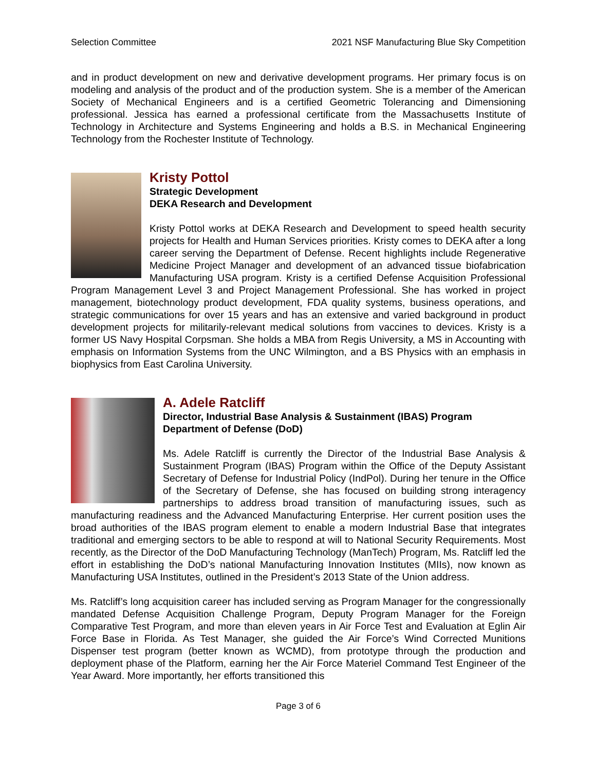Selection Committee 2021 NSF Manufacturing Blue Sky Competition
and in product development on new and derivative development programs. Her primary focus is on modeling and analysis of the product and of the production system. She is a member of the American Society of Mechanical Engineers and is a certified Geometric Tolerancing and Dimensioning professional. Jessica has earned a professional certificate from the Massachusetts Institute of Technology in Architecture and Systems Engineering and holds a B.S. in Mechanical Engineering Technology from the Rochester Institute of Technology.
Kristy Pottol
Strategic Development
DEKA Research and Development
Kristy Pottol works at DEKA Research and Development to speed health security projects for Health and Human Services priorities. Kristy comes to DEKA after a long career serving the Department of Defense. Recent highlights include Regenerative Medicine Project Manager and development of an advanced tissue biofabrication Manufacturing USA program. Kristy is a certified Defense Acquisition Professional Program Management Level 3 and Project Management Professional. She has worked in project management, biotechnology product development, FDA quality systems, business operations, and strategic communications for over 15 years and has an extensive and varied background in product development projects for militarily-relevant medical solutions from vaccines to devices. Kristy is a former US Navy Hospital Corpsman. She holds a MBA from Regis University, a MS in Accounting with emphasis on Information Systems from the UNC Wilmington, and a BS Physics with an emphasis in biophysics from East Carolina University.
A. Adele Ratcliff
Director, Industrial Base Analysis & Sustainment (IBAS) Program
Department of Defense (DoD)
Ms. Adele Ratcliff is currently the Director of the Industrial Base Analysis & Sustainment Program (IBAS) Program within the Office of the Deputy Assistant Secretary of Defense for Industrial Policy (IndPol). During her tenure in the Office of the Secretary of Defense, she has focused on building strong interagency partnerships to address broad transition of manufacturing issues, such as manufacturing readiness and the Advanced Manufacturing Enterprise. Her current position uses the broad authorities of the IBAS program element to enable a modern Industrial Base that integrates traditional and emerging sectors to be able to respond at will to National Security Requirements. Most recently, as the Director of the DoD Manufacturing Technology (ManTech) Program, Ms. Ratcliff led the effort in establishing the DoD’s national Manufacturing Innovation Institutes (MIIs), now known as Manufacturing USA Institutes, outlined in the President’s 2013 State of the Union address.
Ms. Ratcliff’s long acquisition career has included serving as Program Manager for the congressionally mandated Defense Acquisition Challenge Program, Deputy Program Manager for the Foreign Comparative Test Program, and more than eleven years in Air Force Test and Evaluation at Eglin Air Force Base in Florida. As Test Manager, she guided the Air Force’s Wind Corrected Munitions Dispenser test program (better known as WCMD), from prototype through the production and deployment phase of the Platform, earning her the Air Force Materiel Command Test Engineer of the Year Award. More importantly, her efforts transitioned this
Page 3 of 6